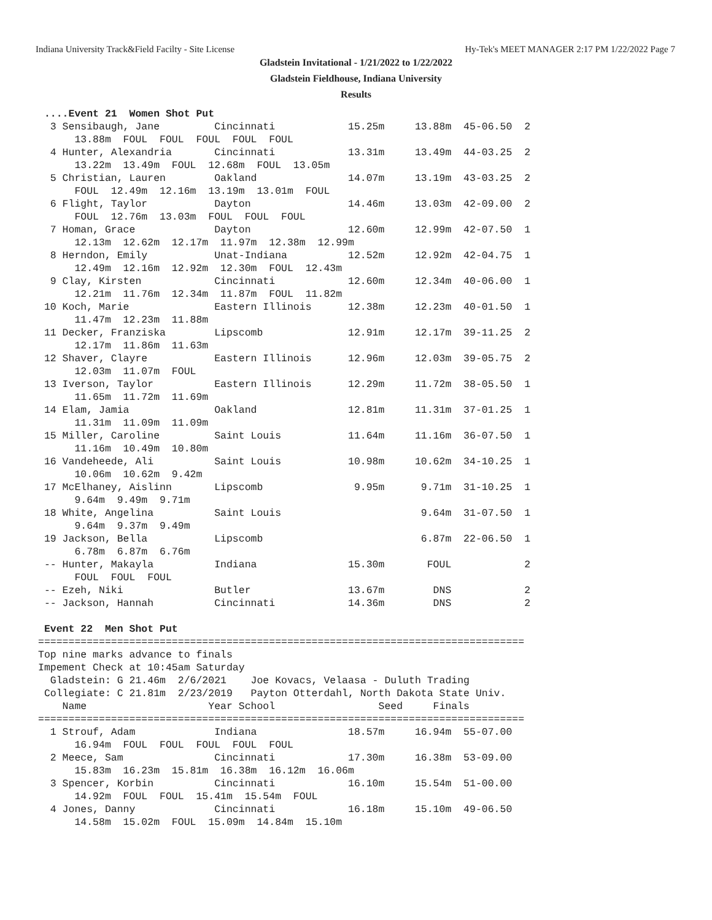Indiana University Track&Field Facilty - Site License Hy-Tek's MEET MANAGER 2:17 PM 1/22/2022 Page 7
Gladstein Invitational - 1/21/2022 to 1/22/2022
Gladstein Fieldhouse, Indiana University
Results
 ....Event 21  Women Shot Put
  3 Sensibaugh, Jane         Cincinnati            15.25m     13.88m  45-06.50  2
      13.88m  FOUL  FOUL  FOUL  FOUL  FOUL
  4 Hunter, Alexandria       Cincinnati            13.31m     13.49m  44-03.25  2
      13.22m  13.49m  FOUL  12.68m  FOUL  13.05m
  5 Christian, Lauren        Oakland               14.07m     13.19m  43-03.25  2
      FOUL  12.49m  12.16m  13.19m  13.01m  FOUL
  6 Flight, Taylor           Dayton                14.46m     13.03m  42-09.00  2
      FOUL  12.76m  13.03m  FOUL  FOUL  FOUL
  7 Homan, Grace             Dayton                12.60m     12.99m  42-07.50  1
      12.13m  12.62m  12.17m  11.97m  12.38m  12.99m
  8 Herndon, Emily           Unat-Indiana          12.52m     12.92m  42-04.75  1
      12.49m  12.16m  12.92m  12.30m  FOUL  12.43m
  9 Clay, Kirsten            Cincinnati            12.60m     12.34m  40-06.00  1
      12.21m  11.76m  12.34m  11.87m  FOUL  11.82m
 10 Koch, Marie              Eastern Illinois      12.38m     12.23m  40-01.50  1
      11.47m  12.23m  11.88m
 11 Decker, Franziska        Lipscomb              12.91m     12.17m  39-11.25  2
      12.17m  11.86m  11.63m
 12 Shaver, Clayre           Eastern Illinois      12.96m     12.03m  39-05.75  2
      12.03m  11.07m  FOUL
 13 Iverson, Taylor          Eastern Illinois      12.29m     11.72m  38-05.50  1
      11.65m  11.72m  11.69m
 14 Elam, Jamia              Oakland               12.81m     11.31m  37-01.25  1
      11.31m  11.09m  11.09m
 15 Miller, Caroline         Saint Louis           11.64m     11.16m  36-07.50  1
      11.16m  10.49m  10.80m
 16 Vandeheede, Ali          Saint Louis           10.98m     10.62m  34-10.25  1
      10.06m  10.62m  9.42m
 17 McElhaney, Aislinn       Lipscomb               9.95m      9.71m  31-10.25  1
      9.64m  9.49m  9.71m
 18 White, Angelina          Saint Louis                       9.64m  31-07.50  1
      9.64m  9.37m  9.49m
 19 Jackson, Bella           Lipscomb                          6.87m  22-06.50  1
      6.78m  6.87m  6.76m
 -- Hunter, Makayla          Indiana               15.30m       FOUL            2
      FOUL  FOUL  FOUL
 -- Ezeh, Niki               Butler                13.67m        DNS            2
 -- Jackson, Hannah          Cincinnati            14.36m        DNS            2

 Event 22  Men Shot Put
================================================================================
Top nine marks advance to finals
Impement Check at 10:45am Saturday
  Gladstein: G 21.46m  2/6/2021    Joe Kovacs, Velaasa - Duluth Trading
 Collegiate: C 21.81m  2/23/2019   Payton Otterdahl, North Dakota State Univ.
    Name                    Year School                 Seed     Finals
================================================================================
  1 Strouf, Adam             Indiana               18.57m     16.94m  55-07.00
      16.94m  FOUL  FOUL  FOUL  FOUL  FOUL
  2 Meece, Sam               Cincinnati            17.30m     16.38m  53-09.00
      15.83m  16.23m  15.81m  16.38m  16.12m  16.06m
  3 Spencer, Korbin          Cincinnati            16.10m     15.54m  51-00.00
      14.92m  FOUL  FOUL  15.41m  15.54m  FOUL
  4 Jones, Danny             Cincinnati            16.18m     15.10m  49-06.50
      14.58m  15.02m  FOUL  15.09m  14.84m  15.10m